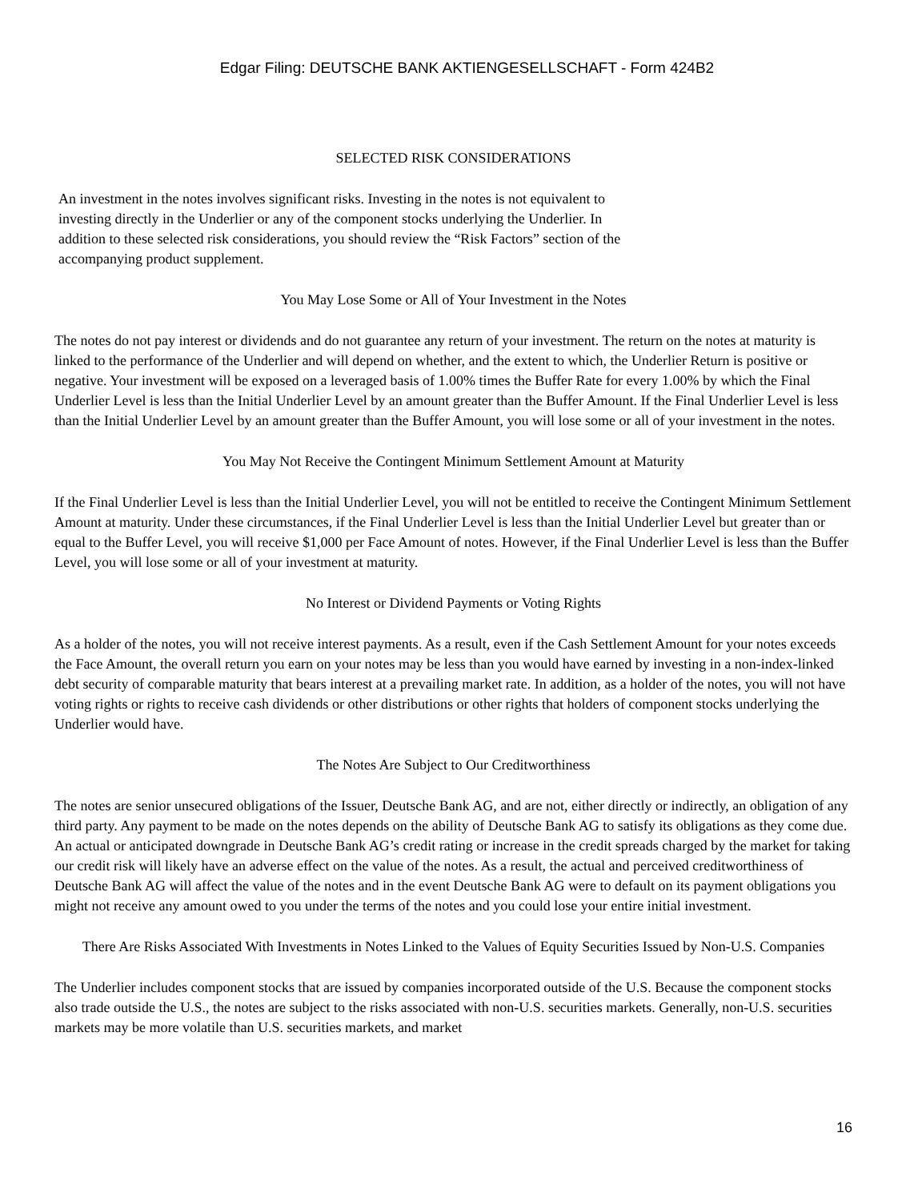Edgar Filing: DEUTSCHE BANK AKTIENGESELLSCHAFT - Form 424B2
SELECTED RISK CONSIDERATIONS
An investment in the notes involves significant risks. Investing in the notes is not equivalent to investing directly in the Underlier or any of the component stocks underlying the Underlier. In addition to these selected risk considerations, you should review the “Risk Factors” section of the accompanying product supplement.
You May Lose Some or All of Your Investment in the Notes
The notes do not pay interest or dividends and do not guarantee any return of your investment. The return on the notes at maturity is linked to the performance of the Underlier and will depend on whether, and the extent to which, the Underlier Return is positive or negative. Your investment will be exposed on a leveraged basis of 1.00% times the Buffer Rate for every 1.00% by which the Final Underlier Level is less than the Initial Underlier Level by an amount greater than the Buffer Amount. If the Final Underlier Level is less than the Initial Underlier Level by an amount greater than the Buffer Amount, you will lose some or all of your investment in the notes.
You May Not Receive the Contingent Minimum Settlement Amount at Maturity
If the Final Underlier Level is less than the Initial Underlier Level, you will not be entitled to receive the Contingent Minimum Settlement Amount at maturity. Under these circumstances, if the Final Underlier Level is less than the Initial Underlier Level but greater than or equal to the Buffer Level, you will receive $1,000 per Face Amount of notes. However, if the Final Underlier Level is less than the Buffer Level, you will lose some or all of your investment at maturity.
No Interest or Dividend Payments or Voting Rights
As a holder of the notes, you will not receive interest payments. As a result, even if the Cash Settlement Amount for your notes exceeds the Face Amount, the overall return you earn on your notes may be less than you would have earned by investing in a non-index-linked debt security of comparable maturity that bears interest at a prevailing market rate. In addition, as a holder of the notes, you will not have voting rights or rights to receive cash dividends or other distributions or other rights that holders of component stocks underlying the Underlier would have.
The Notes Are Subject to Our Creditworthiness
The notes are senior unsecured obligations of the Issuer, Deutsche Bank AG, and are not, either directly or indirectly, an obligation of any third party. Any payment to be made on the notes depends on the ability of Deutsche Bank AG to satisfy its obligations as they come due. An actual or anticipated downgrade in Deutsche Bank AG’s credit rating or increase in the credit spreads charged by the market for taking our credit risk will likely have an adverse effect on the value of the notes. As a result, the actual and perceived creditworthiness of Deutsche Bank AG will affect the value of the notes and in the event Deutsche Bank AG were to default on its payment obligations you might not receive any amount owed to you under the terms of the notes and you could lose your entire initial investment.
There Are Risks Associated With Investments in Notes Linked to the Values of Equity Securities Issued by Non-U.S. Companies
The Underlier includes component stocks that are issued by companies incorporated outside of the U.S. Because the component stocks also trade outside the U.S., the notes are subject to the risks associated with non-U.S. securities markets. Generally, non-U.S. securities markets may be more volatile than U.S. securities markets, and market
16